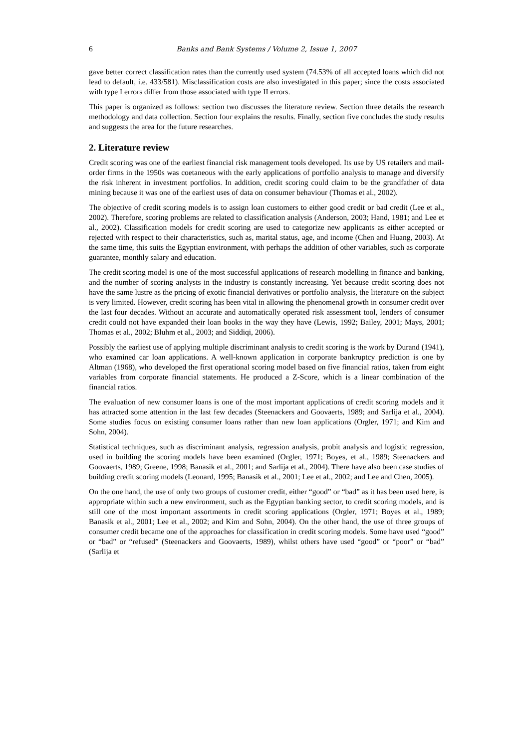6 Banks and Bank Systems / Volume 2, Issue 1, 2007
gave better correct classification rates than the currently used system (74.53% of all accepted loans which did not lead to default, i.e. 433/581). Misclassification costs are also investigated in this paper; since the costs associated with type I errors differ from those associated with type II errors.
This paper is organized as follows: section two discusses the literature review. Section three details the research methodology and data collection. Section four explains the results. Finally, section five concludes the study results and suggests the area for the future researches.
2. Literature review
Credit scoring was one of the earliest financial risk management tools developed. Its use by US retailers and mail-order firms in the 1950s was coetaneous with the early applications of portfolio analysis to manage and diversify the risk inherent in investment portfolios. In addition, credit scoring could claim to be the grandfather of data mining because it was one of the earliest uses of data on consumer behaviour (Thomas et al., 2002).
The objective of credit scoring models is to assign loan customers to either good credit or bad credit (Lee et al., 2002). Therefore, scoring problems are related to classification analysis (Anderson, 2003; Hand, 1981; and Lee et al., 2002). Classification models for credit scoring are used to categorize new applicants as either accepted or rejected with respect to their characteristics, such as, marital status, age, and income (Chen and Huang, 2003). At the same time, this suits the Egyptian environment, with perhaps the addition of other variables, such as corporate guarantee, monthly salary and education.
The credit scoring model is one of the most successful applications of research modelling in finance and banking, and the number of scoring analysts in the industry is constantly increasing. Yet because credit scoring does not have the same lustre as the pricing of exotic financial derivatives or portfolio analysis, the literature on the subject is very limited. However, credit scoring has been vital in allowing the phenomenal growth in consumer credit over the last four decades. Without an accurate and automatically operated risk assessment tool, lenders of consumer credit could not have expanded their loan books in the way they have (Lewis, 1992; Bailey, 2001; Mays, 2001; Thomas et al., 2002; Bluhm et al., 2003; and Siddiqi, 2006).
Possibly the earliest use of applying multiple discriminant analysis to credit scoring is the work by Durand (1941), who examined car loan applications. A well-known application in corporate bankruptcy prediction is one by Altman (1968), who developed the first operational scoring model based on five financial ratios, taken from eight variables from corporate financial statements. He produced a Z-Score, which is a linear combination of the financial ratios.
The evaluation of new consumer loans is one of the most important applications of credit scoring models and it has attracted some attention in the last few decades (Steenackers and Goovaerts, 1989; and Sarlija et al., 2004). Some studies focus on existing consumer loans rather than new loan applications (Orgler, 1971; and Kim and Sohn, 2004).
Statistical techniques, such as discriminant analysis, regression analysis, probit analysis and logistic regression, used in building the scoring models have been examined (Orgler, 1971; Boyes, et al., 1989; Steenackers and Goovaerts, 1989; Greene, 1998; Banasik et al., 2001; and Sarlija et al., 2004). There have also been case studies of building credit scoring models (Leonard, 1995; Banasik et al., 2001; Lee et al., 2002; and Lee and Chen, 2005).
On the one hand, the use of only two groups of customer credit, either “good” or “bad” as it has been used here, is appropriate within such a new environment, such as the Egyptian banking sector, to credit scoring models, and is still one of the most important assortments in credit scoring applications (Orgler, 1971; Boyes et al., 1989; Banasik et al., 2001; Lee et al., 2002; and Kim and Sohn, 2004). On the other hand, the use of three groups of consumer credit became one of the approaches for classification in credit scoring models. Some have used “good” or “bad” or “refused” (Steenackers and Goovaerts, 1989), whilst others have used “good” or “poor” or “bad” (Sarlija et